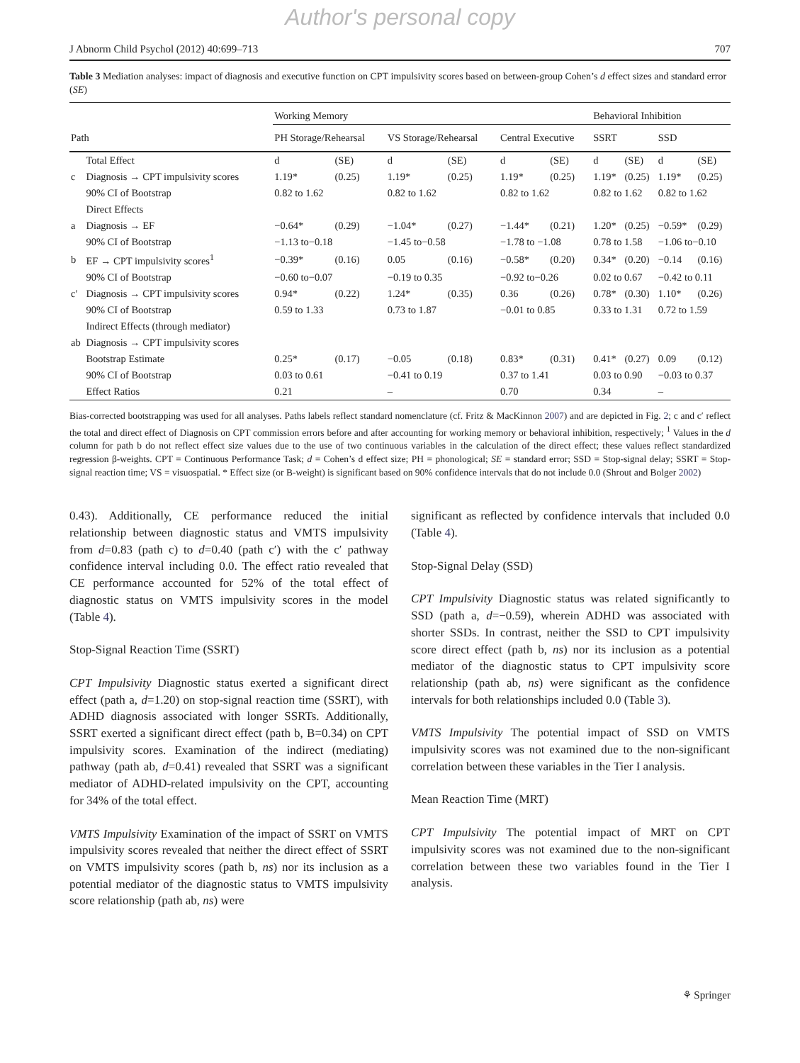Author's personal copy
J Abnorm Child Psychol (2012) 40:699–713 707
Table 3 Mediation analyses: impact of diagnosis and executive function on CPT impulsivity scores based on between-group Cohen’s d effect sizes and standard error (SE)
| | | Working Memory | | | | | | Behavioral Inhibition | | | |
| --- | --- | --- | --- | --- | --- | --- | --- | --- | --- | --- | --- |
| Path | | PH Storage/Rehearsal | | VS Storage/Rehearsal | | Central Executive | | SSRT | | SSD | |
| | Total Effect | d | (SE) | d | (SE) | d | (SE) | d | (SE) | d | (SE) |
| c | Diagnosis → CPT impulsivity scores | 1.19* | (0.25) | 1.19* | (0.25) | 1.19* | (0.25) | 1.19* | (0.25) | 1.19* | (0.25) |
| | 90% CI of Bootstrap | 0.82 to 1.62 | | 0.82 to 1.62 | | 0.82 to 1.62 | | 0.82 to 1.62 | | 0.82 to 1.62 | |
| | Direct Effects | | | | | | | | | | |
| a | Diagnosis → EF | −0.64* | (0.29) | −1.04* | (0.27) | −1.44* | (0.21) | 1.20* | (0.25) | −0.59* | (0.29) |
| | 90% CI of Bootstrap | −1.13 to−0.18 | | −1.45 to−0.58 | | −1.78 to −1.08 | | 0.78 to 1.58 | | −1.06 to−0.10 | |
| b | EF → CPT impulsivity scores<sup>1</sup> | −0.39* | (0.16) | 0.05 | (0.16) | −0.58* | (0.20) | 0.34* | (0.20) | −0.14 | (0.16) |
| | 90% CI of Bootstrap | −0.60 to−0.07 | | −0.19 to 0.35 | | −0.92 to−0.26 | | 0.02 to 0.67 | | −0.42 to 0.11 | |
| c′ | Diagnosis → CPT impulsivity scores | 0.94* | (0.22) | 1.24* | (0.35) | 0.36 | (0.26) | 0.78* | (0.30) | 1.10* | (0.26) |
| | 90% CI of Bootstrap | 0.59 to 1.33 | | 0.73 to 1.87 | | −0.01 to 0.85 | | 0.33 to 1.31 | | 0.72 to 1.59 | |
| | Indirect Effects (through mediator) | | | | | | | | | | |
| ab | Diagnosis → CPT impulsivity scores | | | | | | | | | | |
| | Bootstrap Estimate | 0.25* | (0.17) | −0.05 | (0.18) | 0.83* | (0.31) | 0.41* | (0.27) | 0.09 | (0.12) |
| | 90% CI of Bootstrap | 0.03 to 0.61 | | −0.41 to 0.19 | | 0.37 to 1.41 | | 0.03 to 0.90 | | −0.03 to 0.37 | |
| | Effect Ratios | 0.21 | | – | | 0.70 | | 0.34 | | – | |
Bias-corrected bootstrapping was used for all analyses. Paths labels reflect standard nomenclature (cf. Fritz & MacKinnon 2007) and are depicted in Fig. 2; c and c′ reflect the total and direct effect of Diagnosis on CPT commission errors before and after accounting for working memory or behavioral inhibition, respectively; <sup>1</sup> Values in the d column for path b do not reflect effect size values due to the use of two continuous variables in the calculation of the direct effect; these values reflect standardized regression β-weights. CPT = Continuous Performance Task; d = Cohen’s d effect size; PH = phonological; SE = standard error; SSD = Stop-signal delay; SSRT = Stop-signal reaction time; VS = visuospatial. * Effect size (or B-weight) is significant based on 90% confidence intervals that do not include 0.0 (Shrout and Bolger 2002)
0.43). Additionally, CE performance reduced the initial relationship between diagnostic status and VMTS impulsivity from d=0.83 (path c) to d=0.40 (path c′) with the c′ pathway confidence interval including 0.0. The effect ratio revealed that CE performance accounted for 52% of the total effect of diagnostic status on VMTS impulsivity scores in the model (Table 4).
Stop-Signal Reaction Time (SSRT)
CPT Impulsivity Diagnostic status exerted a significant direct effect (path a, d=1.20) on stop-signal reaction time (SSRT), with ADHD diagnosis associated with longer SSRTs. Additionally, SSRT exerted a significant direct effect (path b, B=0.34) on CPT impulsivity scores. Examination of the indirect (mediating) pathway (path ab, d=0.41) revealed that SSRT was a significant mediator of ADHD-related impulsivity on the CPT, accounting for 34% of the total effect.
VMTS Impulsivity Examination of the impact of SSRT on VMTS impulsivity scores revealed that neither the direct effect of SSRT on VMTS impulsivity scores (path b, ns) nor its inclusion as a potential mediator of the diagnostic status to VMTS impulsivity score relationship (path ab, ns) were
significant as reflected by confidence intervals that included 0.0 (Table 4).
Stop-Signal Delay (SSD)
CPT Impulsivity Diagnostic status was related significantly to SSD (path a, d=−0.59), wherein ADHD was associated with shorter SSDs. In contrast, neither the SSD to CPT impulsivity score direct effect (path b, ns) nor its inclusion as a potential mediator of the diagnostic status to CPT impulsivity score relationship (path ab, ns) were significant as the confidence intervals for both relationships included 0.0 (Table 3).
VMTS Impulsivity The potential impact of SSD on VMTS impulsivity scores was not examined due to the non-significant correlation between these variables in the Tier I analysis.
Mean Reaction Time (MRT)
CPT Impulsivity The potential impact of MRT on CPT impulsivity scores was not examined due to the non-significant correlation between these two variables found in the Tier I analysis.
⚘ Springer